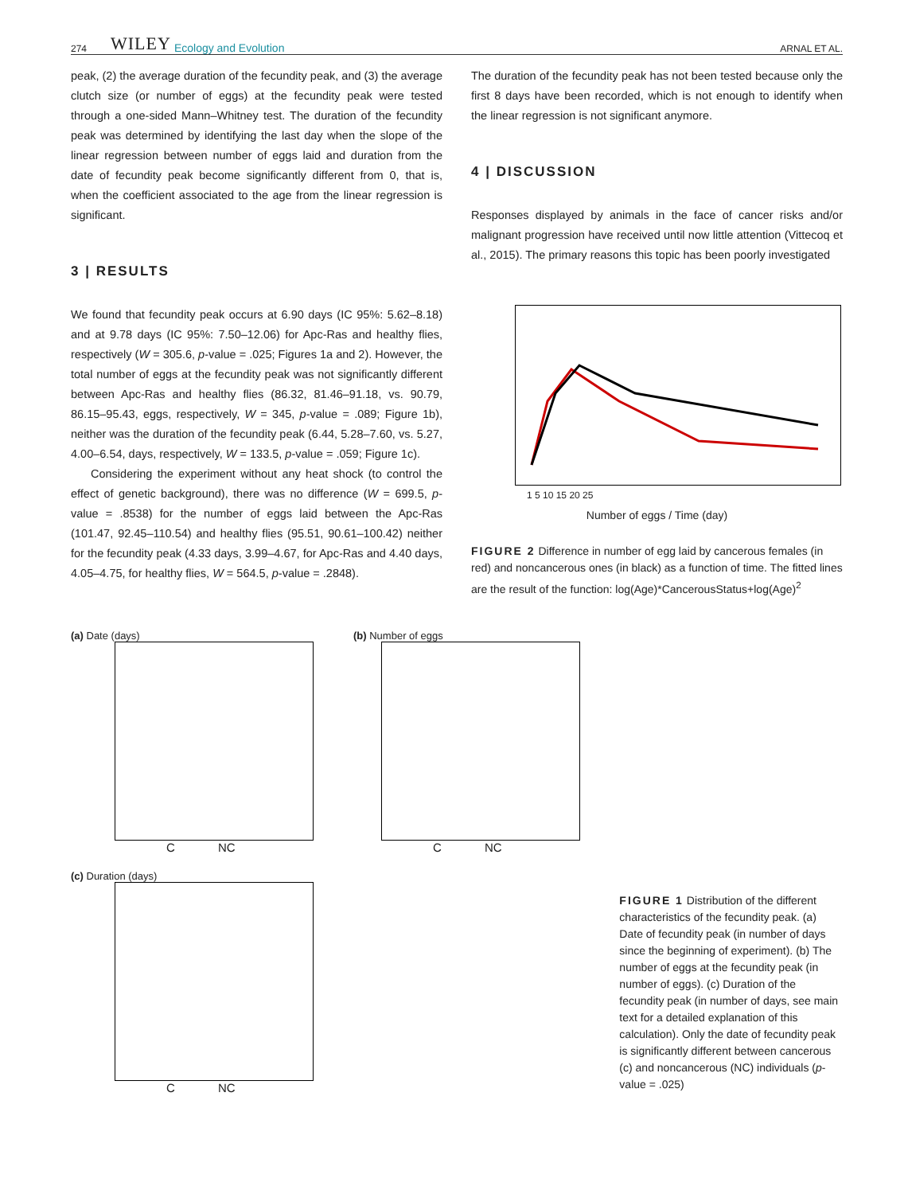274 WILEY Ecology and Evolution ARNAL ET AL.
peak, (2) the average duration of the fecundity peak, and (3) the average clutch size (or number of eggs) at the fecundity peak were tested through a one-sided Mann–Whitney test. The duration of the fecundity peak was determined by identifying the last day when the slope of the linear regression between number of eggs laid and duration from the date of fecundity peak become significantly different from 0, that is, when the coefficient associated to the age from the linear regression is significant.
3 | RESULTS
We found that fecundity peak occurs at 6.90 days (IC 95%: 5.62–8.18) and at 9.78 days (IC 95%: 7.50–12.06) for Apc-Ras and healthy flies, respectively (W = 305.6, p-value = .025; Figures 1a and 2). However, the total number of eggs at the fecundity peak was not significantly different between Apc-Ras and healthy flies (86.32, 81.46–91.18, vs. 90.79, 86.15–95.43, eggs, respectively, W = 345, p-value = .089; Figure 1b), neither was the duration of the fecundity peak (6.44, 5.28–7.60, vs. 5.27, 4.00–6.54, days, respectively, W = 133.5, p-value = .059; Figure 1c).
Considering the experiment without any heat shock (to control the effect of genetic background), there was no difference (W = 699.5, p-value = .8538) for the number of eggs laid between the Apc-Ras (101.47, 92.45–110.54) and healthy flies (95.51, 90.61–100.42) neither for the fecundity peak (4.33 days, 3.99–4.67, for Apc-Ras and 4.40 days, 4.05–4.75, for healthy flies, W = 564.5, p-value = .2848).
The duration of the fecundity peak has not been tested because only the first 8 days have been recorded, which is not enough to identify when the linear regression is not significant anymore.
4 | DISCUSSION
Responses displayed by animals in the face of cancer risks and/or malignant progression have received until now little attention (Vittecoq et al., 2015). The primary reasons this topic has been poorly investigated
1 5 10 15 20 25
Number of eggs / Time (day)
FIGURE 2 Difference in number of egg laid by cancerous females (in red) and noncancerous ones (in black) as a function of time. The fitted lines are the result of the function: log(Age)*CancerousStatus+log(Age)<sup>2</sup>
(a) Date (days)
C NC
(b) Number of eggs
C NC
(c) Duration (days)
C NC
FIGURE 1 Distribution of the different characteristics of the fecundity peak. (a) Date of fecundity peak (in number of days since the beginning of experiment). (b) The number of eggs at the fecundity peak (in number of eggs). (c) Duration of the fecundity peak (in number of days, see main text for a detailed explanation of this calculation). Only the date of fecundity peak is significantly different between cancerous (c) and noncancerous (NC) individuals (p-value = .025)